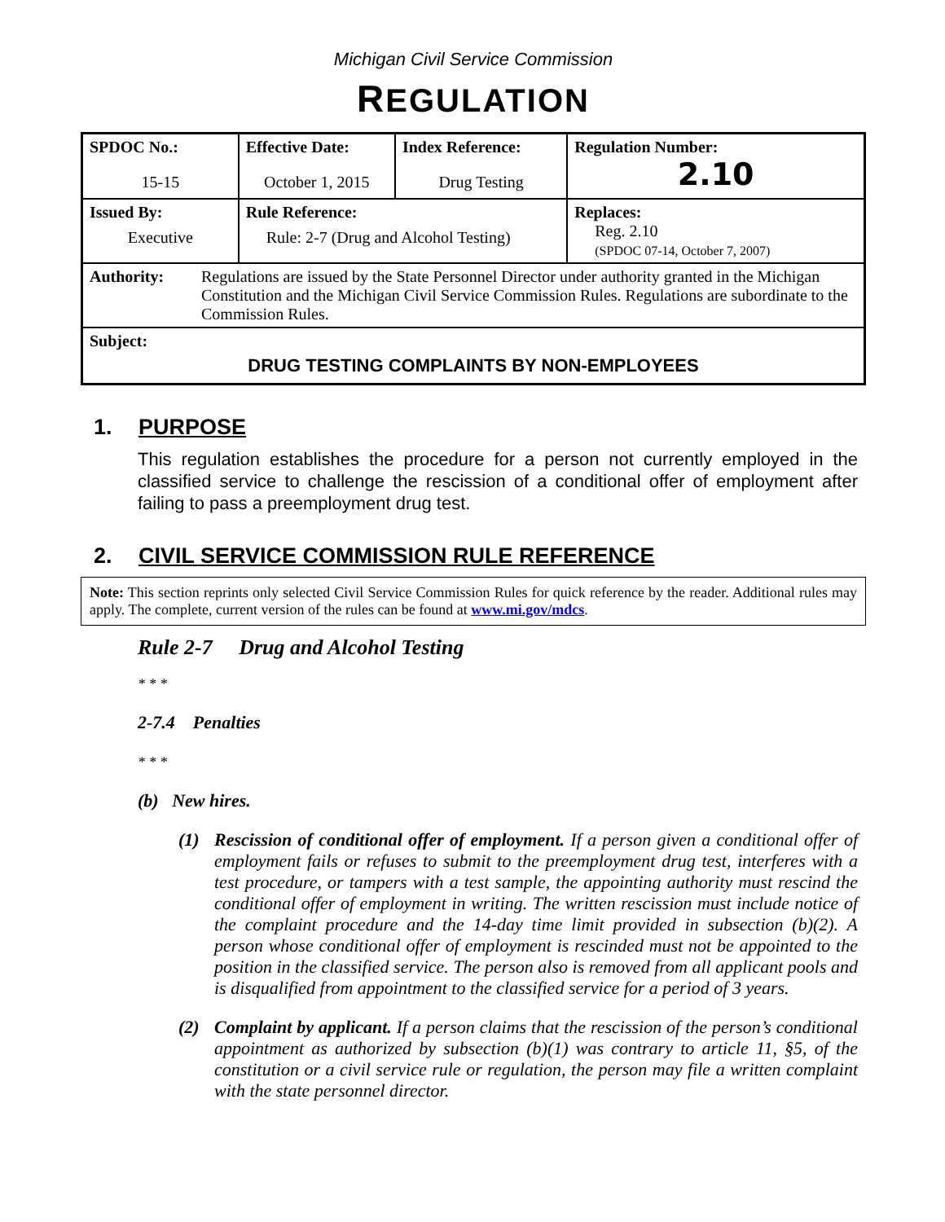Michigan Civil Service Commission
REGULATION
| SPDOC No.: 15-15 | Effective Date: October 1, 2015 | Index Reference: Drug Testing | Regulation Number: 2.10 |
| Issued By: Executive | Rule Reference: Rule: 2-7 (Drug and Alcohol Testing) | | Replaces: Reg. 2.10 (SPDOC 07-14, October 7, 2007) |
| Authority: Regulations are issued by the State Personnel Director under authority granted in the Michigan Constitution and the Michigan Civil Service Commission Rules. Regulations are subordinate to the Commission Rules. | | | |
| Subject: DRUG TESTING COMPLAINTS BY NON-EMPLOYEES | | | |
1. PURPOSE
This regulation establishes the procedure for a person not currently employed in the classified service to challenge the rescission of a conditional offer of employment after failing to pass a preemployment drug test.
2. CIVIL SERVICE COMMISSION RULE REFERENCE
Note: This section reprints only selected Civil Service Commission Rules for quick reference by the reader. Additional rules may apply. The complete, current version of the rules can be found at www.mi.gov/mdcs.
Rule 2-7 Drug and Alcohol Testing
* * *
2-7.4 Penalties
* * *
(b) New hires.
(1) Rescission of conditional offer of employment. If a person given a conditional offer of employment fails or refuses to submit to the preemployment drug test, interferes with a test procedure, or tampers with a test sample, the appointing authority must rescind the conditional offer of employment in writing. The written rescission must include notice of the complaint procedure and the 14-day time limit provided in subsection (b)(2). A person whose conditional offer of employment is rescinded must not be appointed to the position in the classified service. The person also is removed from all applicant pools and is disqualified from appointment to the classified service for a period of 3 years.
(2) Complaint by applicant. If a person claims that the rescission of the person’s conditional appointment as authorized by subsection (b)(1) was contrary to article 11, §5, of the constitution or a civil service rule or regulation, the person may file a written complaint with the state personnel director.